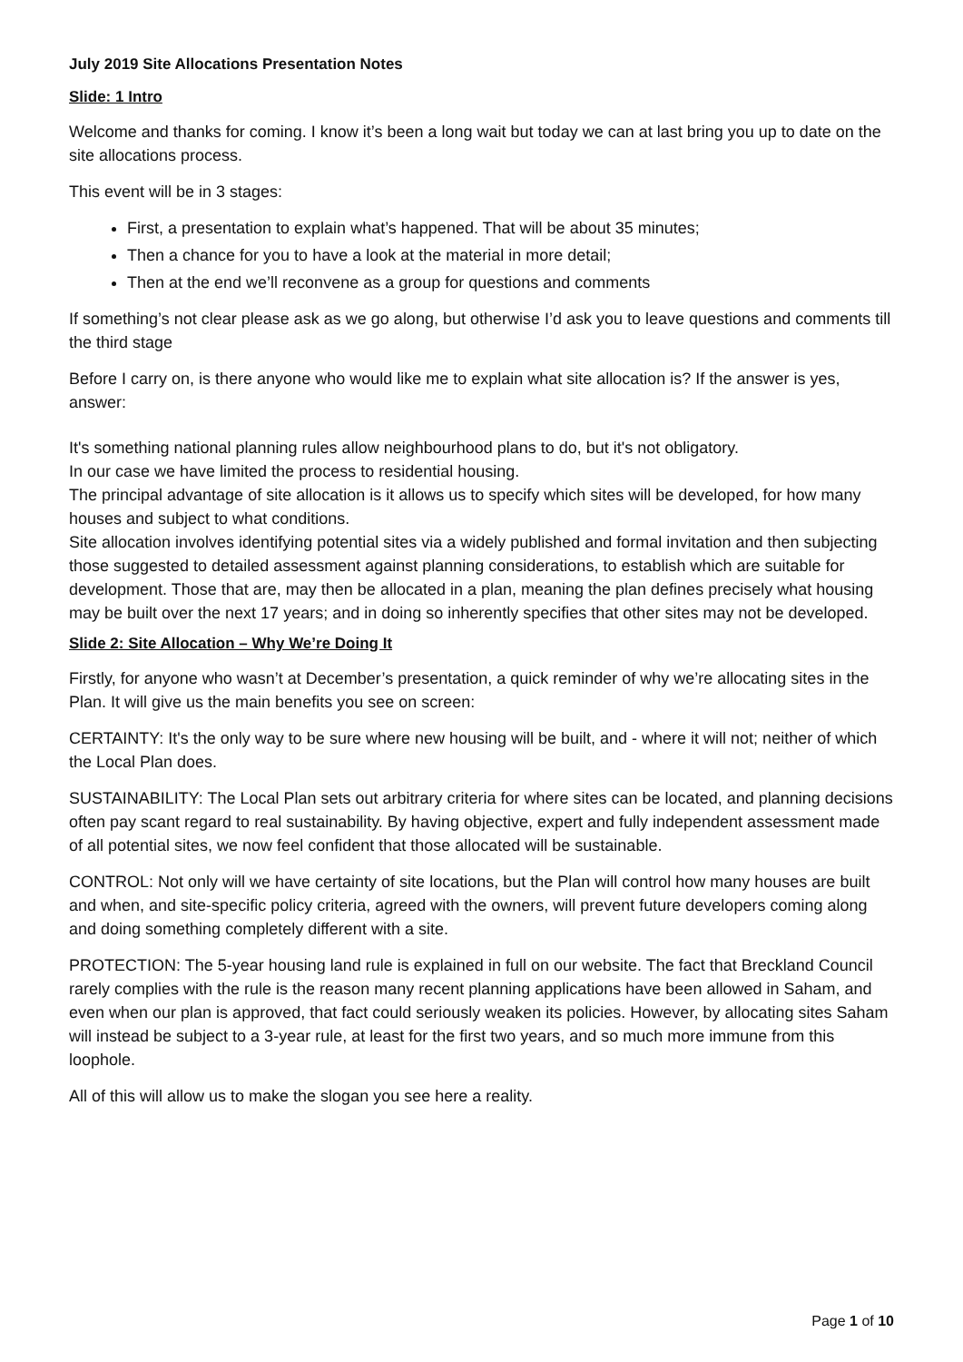July 2019 Site Allocations Presentation Notes
Slide: 1 Intro
Welcome and thanks for coming. I know it’s been a long wait but today we can at last bring you up to date on the site allocations process.
This event will be in 3 stages:
First, a presentation to explain what’s happened. That will be about 35 minutes;
Then a chance for you to have a look at the material in more detail;
Then at the end we’ll reconvene as a group for questions and comments
If something’s not clear please ask as we go along, but otherwise I’d ask you to leave questions and comments till the third stage
Before I carry on, is there anyone who would like me to explain what site allocation is? If the answer is yes, answer:
It's something national planning rules allow neighbourhood plans to do, but it's not obligatory.
In our case we have limited the process to residential housing.
The principal advantage of site allocation is it allows us to specify which sites will be developed, for how many houses and subject to what conditions.
Site allocation involves identifying potential sites via a widely published and formal invitation and then subjecting those suggested to detailed assessment against planning considerations, to establish which are suitable for development. Those that are, may then be allocated in a plan, meaning the plan defines precisely what housing may be built over the next 17 years; and in doing so inherently specifies that other sites may not be developed.
Slide 2: Site Allocation – Why We’re Doing It
Firstly, for anyone who wasn’t at December’s presentation, a quick reminder of why we’re allocating sites in the Plan. It will give us the main benefits you see on screen:
CERTAINTY: It's the only way to be sure where new housing will be built, and - where it will not; neither of which the Local Plan does.
SUSTAINABILITY: The Local Plan sets out arbitrary criteria for where sites can be located, and planning decisions often pay scant regard to real sustainability. By having objective, expert and fully independent assessment made of all potential sites, we now feel confident that those allocated will be sustainable.
CONTROL: Not only will we have certainty of site locations, but the Plan will control how many houses are built and when, and site-specific policy criteria, agreed with the owners, will prevent future developers coming along and doing something completely different with a site.
PROTECTION: The 5-year housing land rule is explained in full on our website. The fact that Breckland Council rarely complies with the rule is the reason many recent planning applications have been allowed in Saham, and even when our plan is approved, that fact could seriously weaken its policies. However, by allocating sites Saham will instead be subject to a 3-year rule, at least for the first two years, and so much more immune from this loophole.
All of this will allow us to make the slogan you see here a reality.
Page 1 of 10